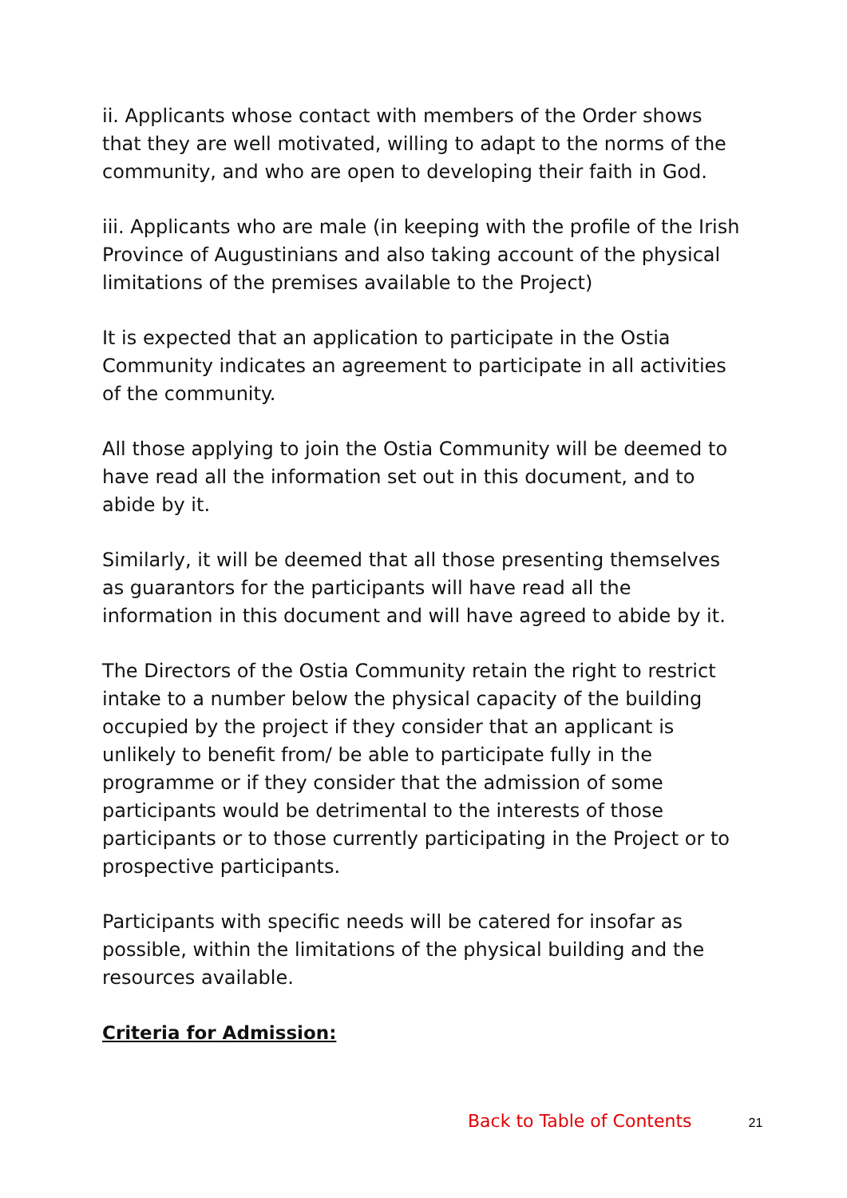ii. Applicants whose contact with members of the Order shows that they are well motivated, willing to adapt to the norms of the community, and who are open to developing their faith in God.
iii. Applicants who are male (in keeping with the profile of the Irish Province of Augustinians and also taking account of the physical limitations of the premises available to the Project)
It is expected that an application to participate in the Ostia Community indicates an agreement to participate in all activities of the community.
All those applying to join the Ostia Community will be deemed to have read all the information set out in this document, and to abide by it.
Similarly, it will be deemed that all those presenting themselves as guarantors for the participants will have read all the information in this document and will have agreed to abide by it.
The Directors of the Ostia Community retain the right to restrict intake to a number below the physical capacity of the building occupied by the project if they consider that an applicant is unlikely to benefit from/ be able to participate fully in the programme or if they consider that the admission of some participants would be detrimental to the interests of those participants or to those currently participating in the Project or to prospective participants.
Participants with specific needs will be catered for insofar as possible, within the limitations of the physical building and the resources available.
Criteria for Admission:
Back to Table of Contents 21